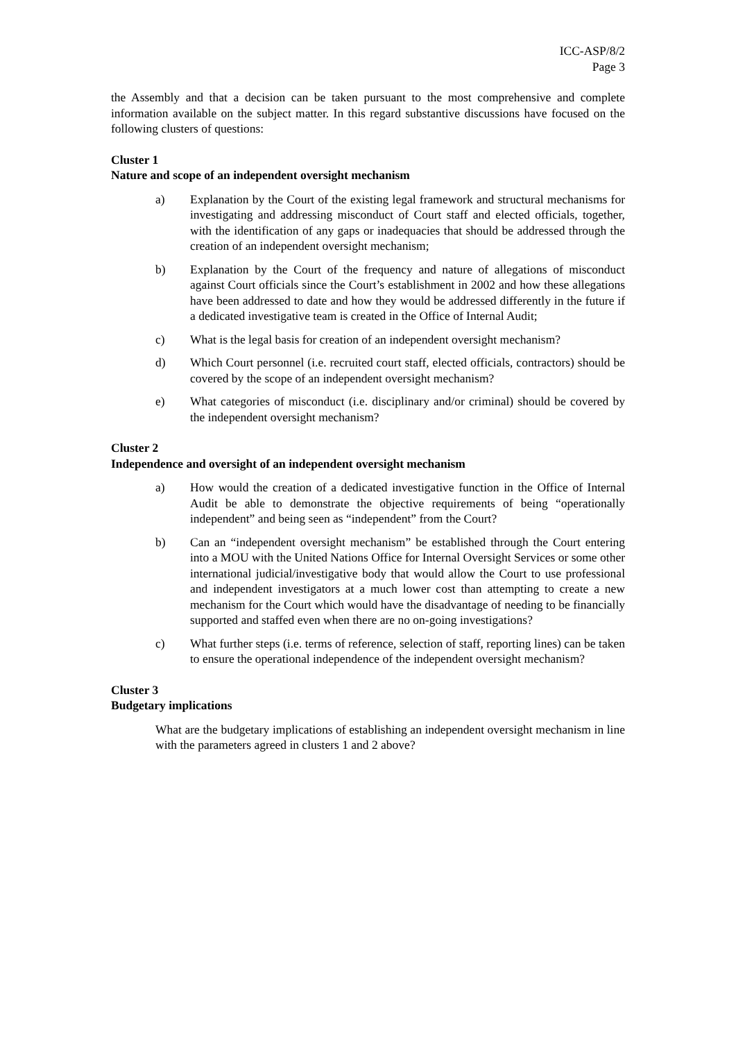ICC-ASP/8/2
Page 3
the Assembly and that a decision can be taken pursuant to the most comprehensive and complete information available on the subject matter. In this regard substantive discussions have focused on the following clusters of questions:
Cluster 1
Nature and scope of an independent oversight mechanism
a) Explanation by the Court of the existing legal framework and structural mechanisms for investigating and addressing misconduct of Court staff and elected officials, together, with the identification of any gaps or inadequacies that should be addressed through the creation of an independent oversight mechanism;
b) Explanation by the Court of the frequency and nature of allegations of misconduct against Court officials since the Court’s establishment in 2002 and how these allegations have been addressed to date and how they would be addressed differently in the future if a dedicated investigative team is created in the Office of Internal Audit;
c) What is the legal basis for creation of an independent oversight mechanism?
d) Which Court personnel (i.e. recruited court staff, elected officials, contractors) should be covered by the scope of an independent oversight mechanism?
e) What categories of misconduct (i.e. disciplinary and/or criminal) should be covered by the independent oversight mechanism?
Cluster 2
Independence and oversight of an independent oversight mechanism
a) How would the creation of a dedicated investigative function in the Office of Internal Audit be able to demonstrate the objective requirements of being “operationally independent” and being seen as “independent” from the Court?
b) Can an “independent oversight mechanism” be established through the Court entering into a MOU with the United Nations Office for Internal Oversight Services or some other international judicial/investigative body that would allow the Court to use professional and independent investigators at a much lower cost than attempting to create a new mechanism for the Court which would have the disadvantage of needing to be financially supported and staffed even when there are no on-going investigations?
c) What further steps (i.e. terms of reference, selection of staff, reporting lines) can be taken to ensure the operational independence of the independent oversight mechanism?
Cluster 3
Budgetary implications
What are the budgetary implications of establishing an independent oversight mechanism in line with the parameters agreed in clusters 1 and 2 above?